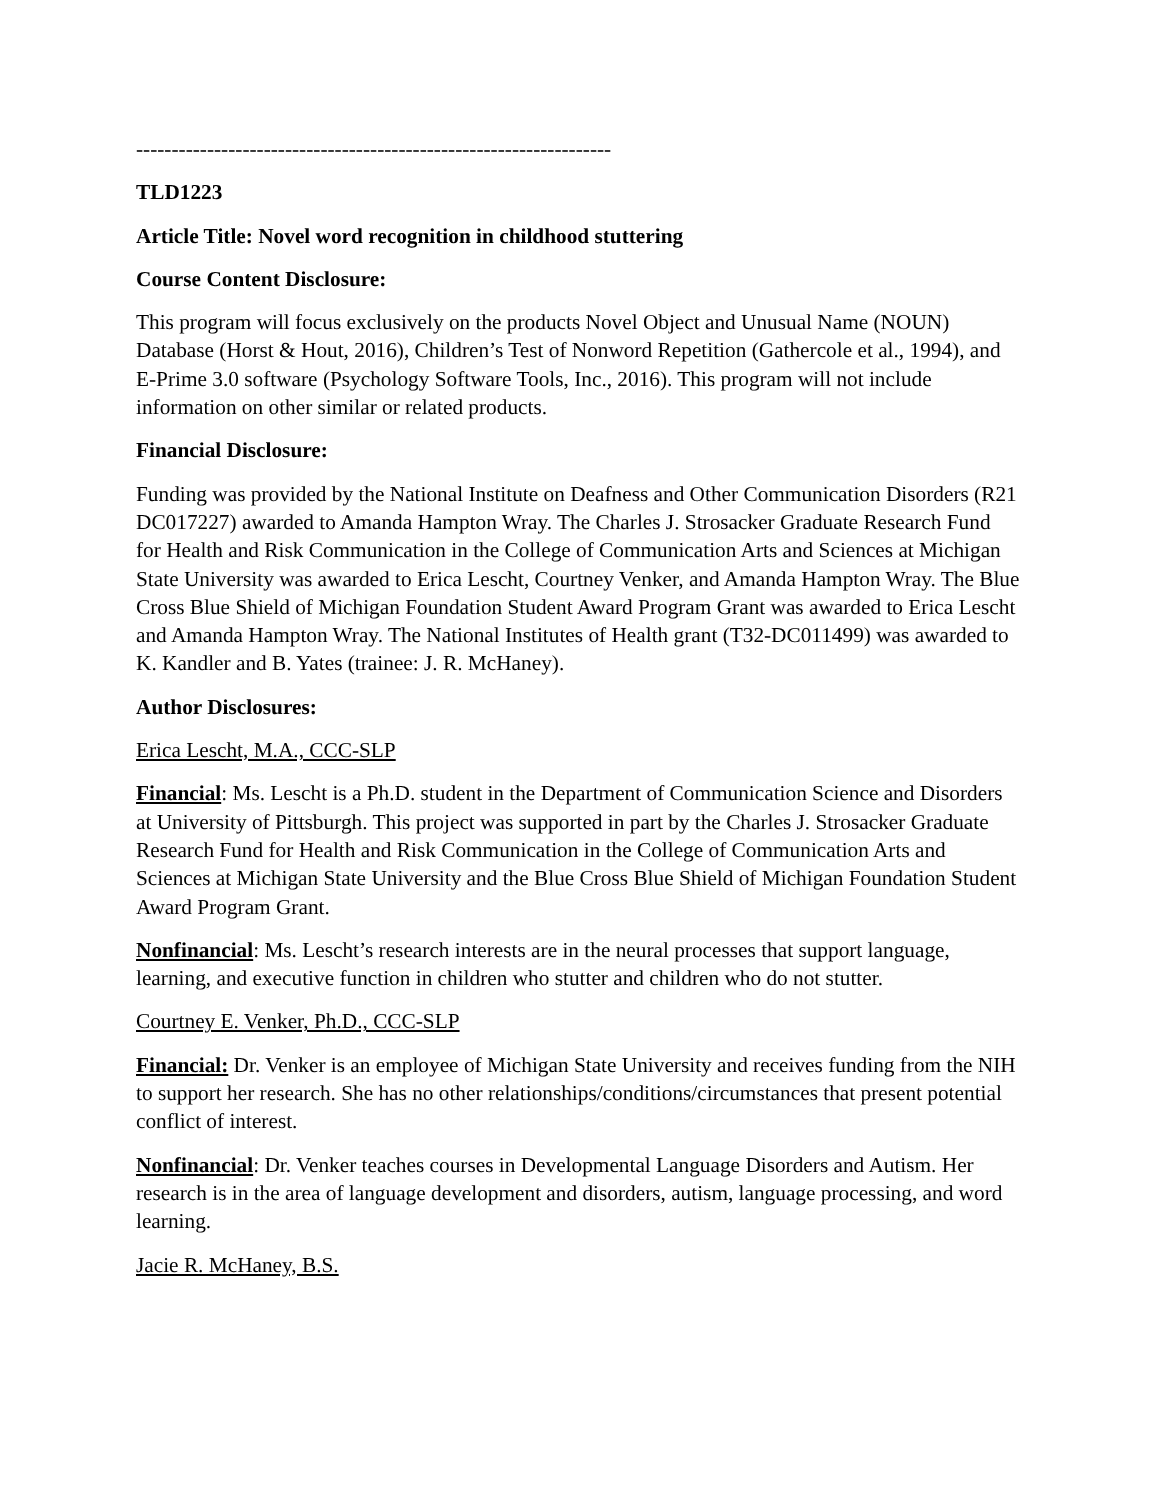-------------------------------------------------------------------
TLD1223
Article Title: Novel word recognition in childhood stuttering
Course Content Disclosure:
This program will focus exclusively on the products Novel Object and Unusual Name (NOUN) Database (Horst & Hout, 2016), Children’s Test of Nonword Repetition (Gathercole et al., 1994), and E-Prime 3.0 software (Psychology Software Tools, Inc., 2016). This program will not include information on other similar or related products.
Financial Disclosure:
Funding was provided by the National Institute on Deafness and Other Communication Disorders (R21 DC017227) awarded to Amanda Hampton Wray. The Charles J. Strosacker Graduate Research Fund for Health and Risk Communication in the College of Communication Arts and Sciences at Michigan State University was awarded to Erica Lescht, Courtney Venker, and Amanda Hampton Wray. The Blue Cross Blue Shield of Michigan Foundation Student Award Program Grant was awarded to Erica Lescht and Amanda Hampton Wray. The National Institutes of Health grant (T32-DC011499) was awarded to K. Kandler and B. Yates (trainee: J. R. McHaney).
Author Disclosures:
Erica Lescht, M.A., CCC-SLP
Financial: Ms. Lescht is a Ph.D. student in the Department of Communication Science and Disorders at University of Pittsburgh. This project was supported in part by the Charles J. Strosacker Graduate Research Fund for Health and Risk Communication in the College of Communication Arts and Sciences at Michigan State University and the Blue Cross Blue Shield of Michigan Foundation Student Award Program Grant.
Nonfinancial: Ms. Lescht’s research interests are in the neural processes that support language, learning, and executive function in children who stutter and children who do not stutter.
Courtney E. Venker, Ph.D., CCC-SLP
Financial: Dr. Venker is an employee of Michigan State University and receives funding from the NIH to support her research. She has no other relationships/conditions/circumstances that present potential conflict of interest.
Nonfinancial: Dr. Venker teaches courses in Developmental Language Disorders and Autism. Her research is in the area of language development and disorders, autism, language processing, and word learning.
Jacie R. McHaney, B.S.